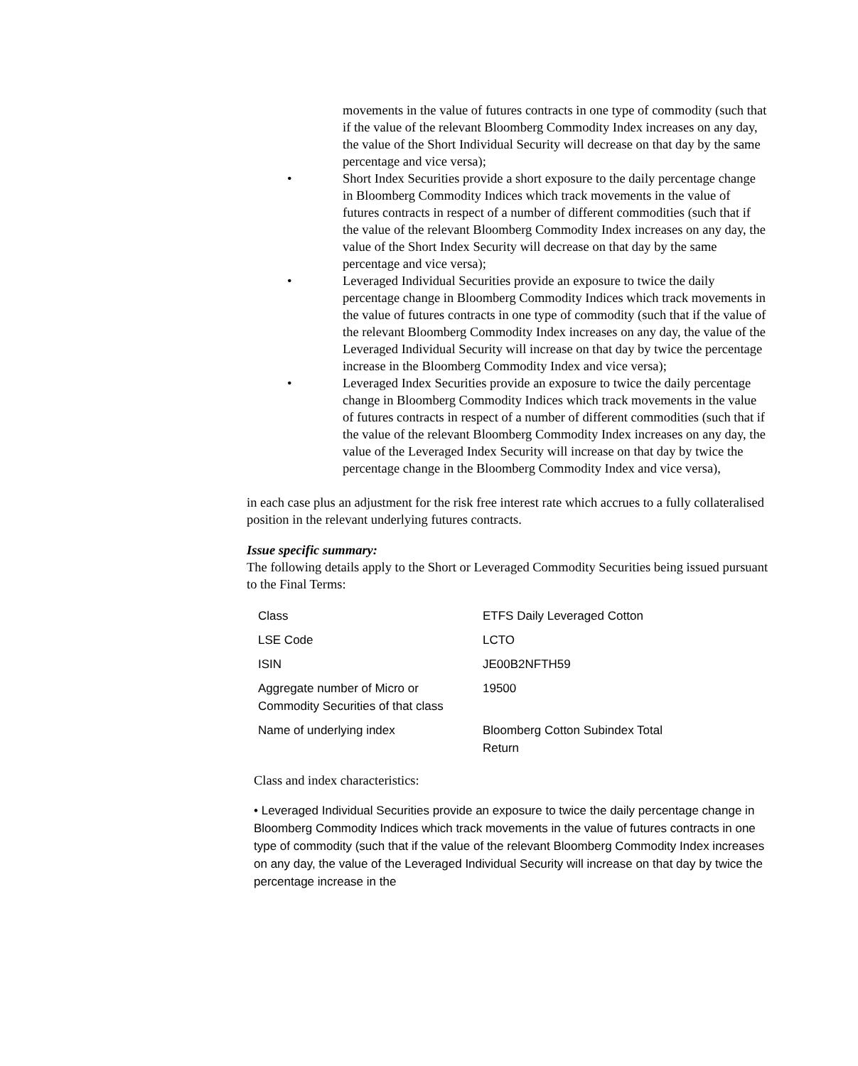movements in the value of futures contracts in one type of commodity (such that if the value of the relevant Bloomberg Commodity Index increases on any day, the value of the Short Individual Security will decrease on that day by the same percentage and vice versa);
• Short Index Securities provide a short exposure to the daily percentage change in Bloomberg Commodity Indices which track movements in the value of futures contracts in respect of a number of different commodities (such that if the value of the relevant Bloomberg Commodity Index increases on any day, the value of the Short Index Security will decrease on that day by the same percentage and vice versa);
• Leveraged Individual Securities provide an exposure to twice the daily percentage change in Bloomberg Commodity Indices which track movements in the value of futures contracts in one type of commodity (such that if the value of the relevant Bloomberg Commodity Index increases on any day, the value of the Leveraged Individual Security will increase on that day by twice the percentage increase in the Bloomberg Commodity Index and vice versa);
• Leveraged Index Securities provide an exposure to twice the daily percentage change in Bloomberg Commodity Indices which track movements in the value of futures contracts in respect of a number of different commodities (such that if the value of the relevant Bloomberg Commodity Index increases on any day, the value of the Leveraged Index Security will increase on that day by twice the percentage change in the Bloomberg Commodity Index and vice versa),
in each case plus an adjustment for the risk free interest rate which accrues to a fully collateralised position in the relevant underlying futures contracts.
Issue specific summary:
The following details apply to the Short or Leveraged Commodity Securities being issued pursuant to the Final Terms:
| Class | ETFS Daily Leveraged Cotton |
| LSE Code | LCTO |
| ISIN | JE00B2NFTH59 |
| Aggregate number of Micro or Commodity Securities of that class | 19500 |
| Name of underlying index | Bloomberg Cotton Subindex Total Return |
Class and index characteristics:
• Leveraged Individual Securities provide an exposure to twice the daily percentage change in Bloomberg Commodity Indices which track movements in the value of futures contracts in one type of commodity (such that if the value of the relevant Bloomberg Commodity Index increases on any day, the value of the Leveraged Individual Security will increase on that day by twice the percentage increase in the